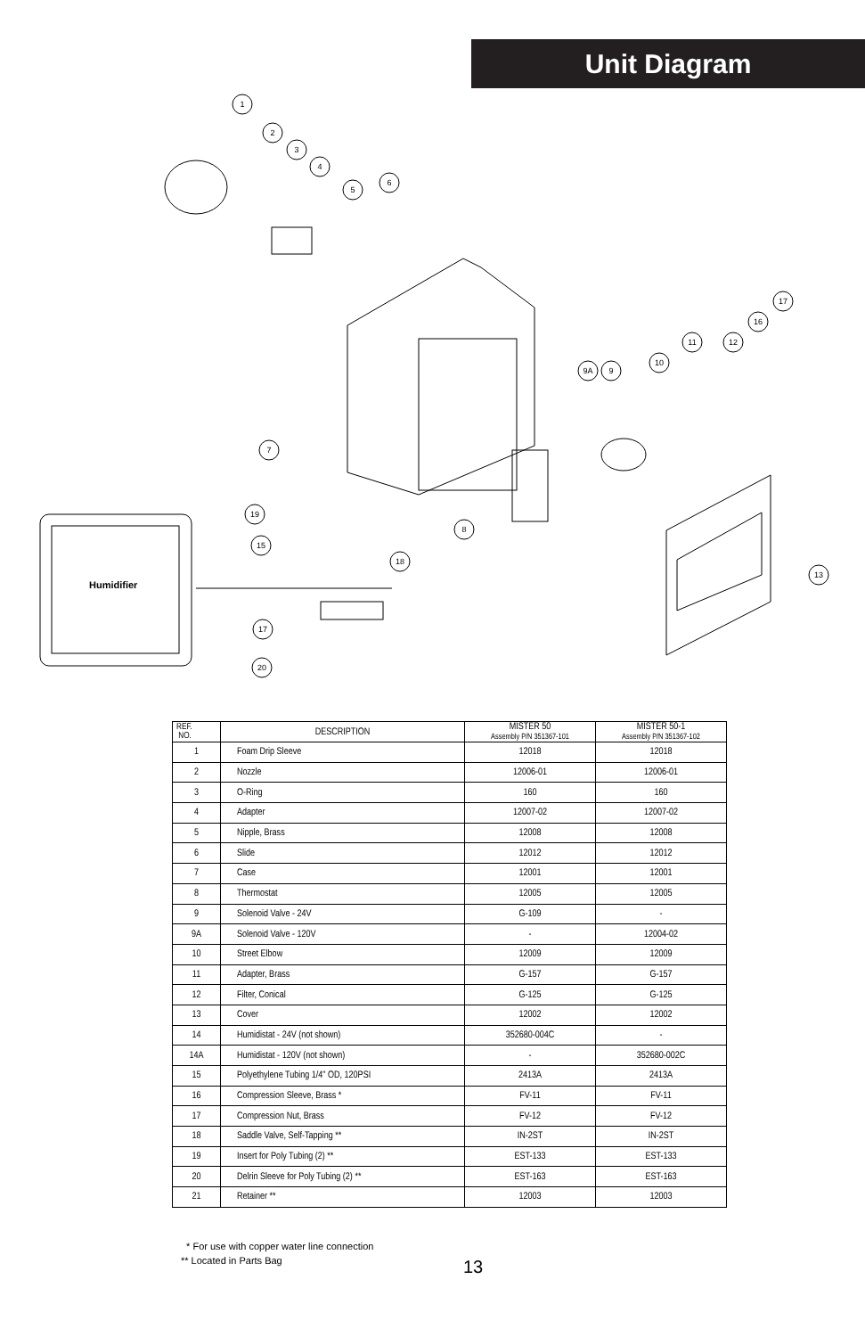Unit Diagram
Humidifier
1
2
3
4
5
6
7
8
9A
9
10
11
12
16
17
13
18
19
15
17
20
| REF. NO. | DESCRIPTION | MISTER 50 Assembly P/N 351367-101 | MISTER 50-1 Assembly P/N 351367-102 |
| --- | --- | --- | --- |
| 1 | Foam Drip Sleeve | 12018 | 12018 |
| 2 | Nozzle | 12006-01 | 12006-01 |
| 3 | O-Ring | 160 | 160 |
| 4 | Adapter | 12007-02 | 12007-02 |
| 5 | Nipple, Brass | 12008 | 12008 |
| 6 | Slide | 12012 | 12012 |
| 7 | Case | 12001 | 12001 |
| 8 | Thermostat | 12005 | 12005 |
| 9 | Solenoid Valve - 24V | G-109 | - |
| 9A | Solenoid Valve - 120V | - | 12004-02 |
| 10 | Street Elbow | 12009 | 12009 |
| 11 | Adapter, Brass | G-157 | G-157 |
| 12 | Filter, Conical | G-125 | G-125 |
| 13 | Cover | 12002 | 12002 |
| 14 | Humidistat - 24V (not shown) | 352680-004C | - |
| 14A | Humidistat - 120V (not shown) | - | 352680-002C |
| 15 | Polyethylene Tubing 1/4" OD, 120PSI | 2413A | 2413A |
| 16 | Compression Sleeve, Brass * | FV-11 | FV-11 |
| 17 | Compression Nut, Brass | FV-12 | FV-12 |
| 18 | Saddle Valve, Self-Tapping ** | IN-2ST | IN-2ST |
| 19 | Insert for Poly Tubing (2) ** | EST-133 | EST-133 |
| 20 | Delrin Sleeve for Poly Tubing (2) ** | EST-163 | EST-163 |
| 21 | Retainer ** | 12003 | 12003 |
* For use with copper water line connection
** Located in Parts Bag
13